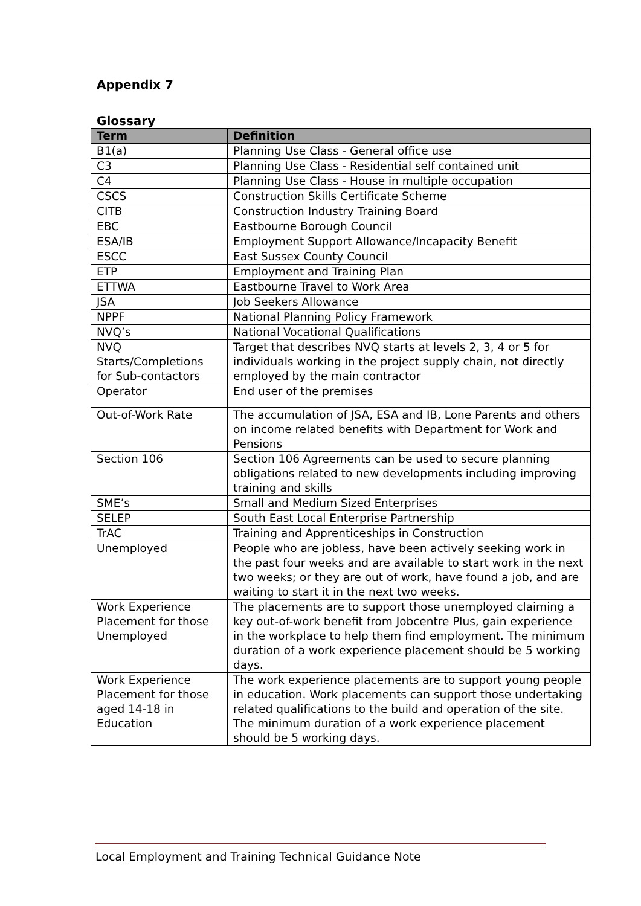Appendix 7
Glossary
| Term | Definition |
| --- | --- |
| B1(a) | Planning Use Class - General office use |
| C3 | Planning Use Class - Residential self contained unit |
| C4 | Planning Use Class - House in multiple occupation |
| CSCS | Construction Skills Certificate Scheme |
| CITB | Construction Industry Training Board |
| EBC | Eastbourne Borough Council |
| ESA/IB | Employment Support Allowance/Incapacity Benefit |
| ESCC | East Sussex County Council |
| ETP | Employment and Training Plan |
| ETTWA | Eastbourne Travel to Work Area |
| JSA | Job Seekers Allowance |
| NPPF | National Planning Policy Framework |
| NVQ’s | National Vocational Qualifications |
| NVQ Starts/Completions for Sub-contactors | Target that describes NVQ starts at levels 2, 3, 4 or 5 for individuals working in the project supply chain, not directly employed by the main contractor |
| Operator | End user of the premises |
| Out-of-Work Rate | The accumulation of JSA, ESA and IB, Lone Parents and others on income related benefits with Department for Work and Pensions |
| Section 106 | Section 106 Agreements can be used to secure planning obligations related to new developments including improving training and skills |
| SME’s | Small and Medium Sized Enterprises |
| SELEP | South East Local Enterprise Partnership |
| TrAC | Training and Apprenticeships in Construction |
| Unemployed | People who are jobless, have been actively seeking work in the past four weeks and are available to start work in the next two weeks; or they are out of work, have found a job, and are waiting to start it in the next two weeks. |
| Work Experience Placement for those Unemployed | The placements are to support those unemployed claiming a key out-of-work benefit from Jobcentre Plus, gain experience in the workplace to help them find employment. The minimum duration of a work experience placement should be 5 working days. |
| Work Experience Placement for those aged 14-18 in Education | The work experience placements are to support young people in education. Work placements can support those undertaking related qualifications to the build and operation of the site. The minimum duration of a work experience placement should be 5 working days. |
Local Employment and Training Technical Guidance Note